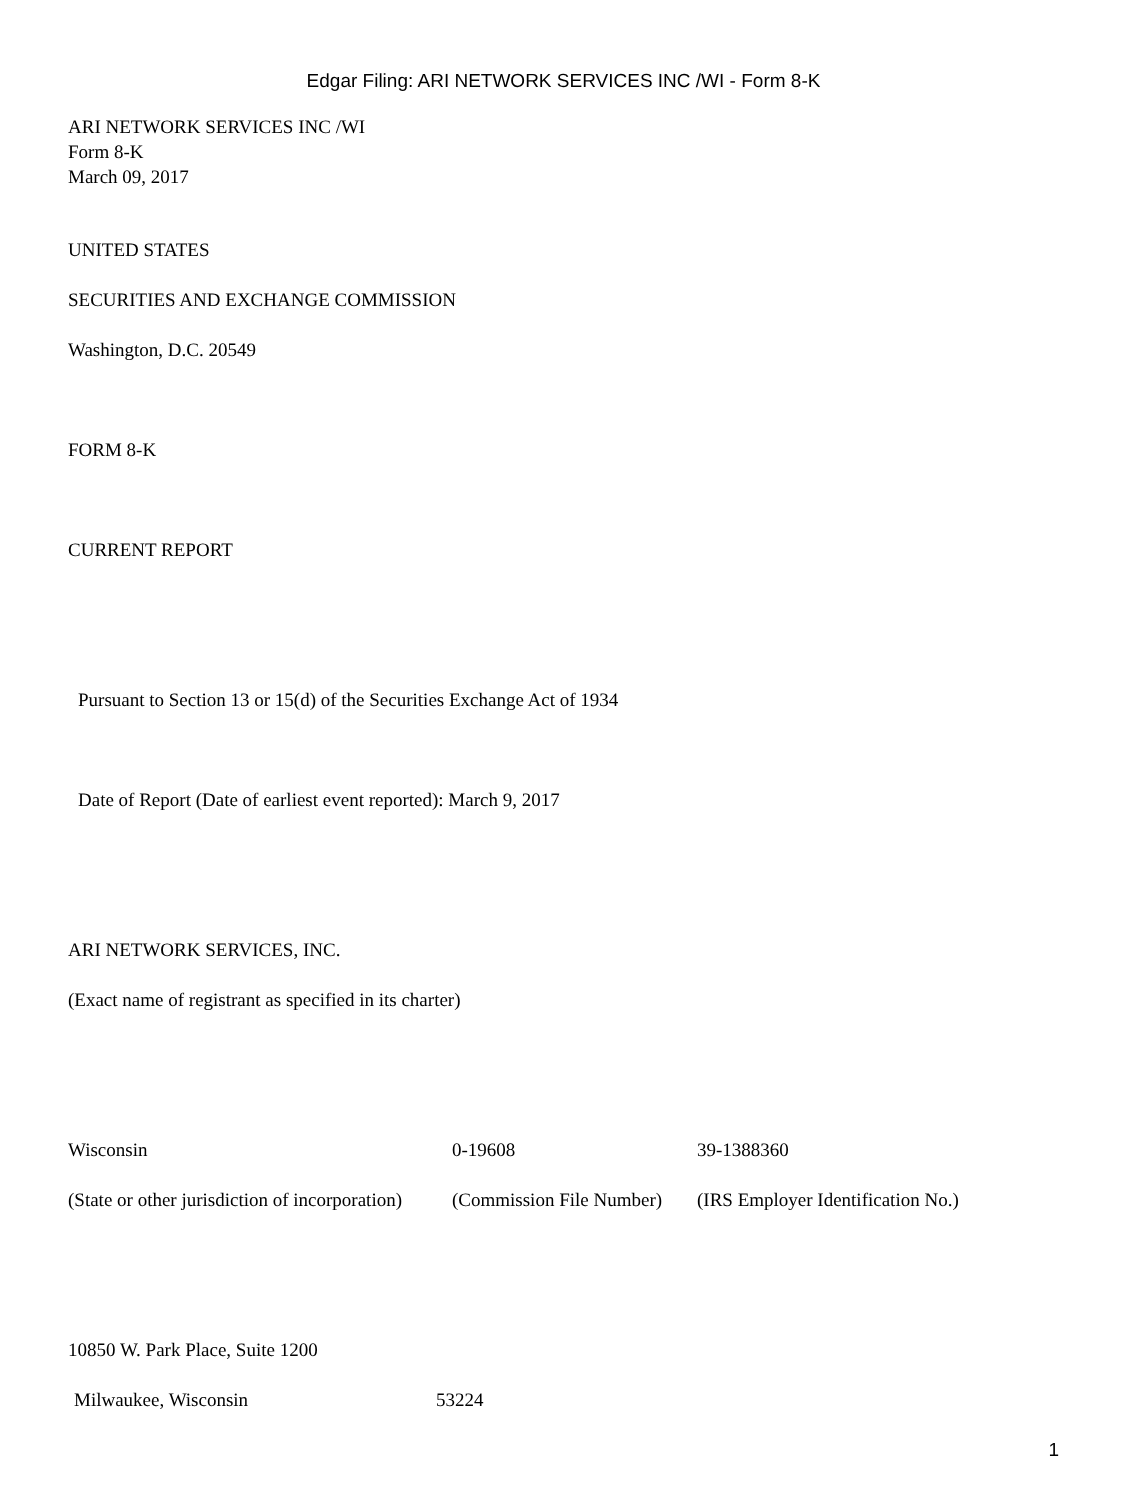Edgar Filing: ARI NETWORK SERVICES INC /WI - Form 8-K
ARI NETWORK SERVICES INC /WI
Form 8-K
March 09, 2017
UNITED STATES
SECURITIES AND EXCHANGE COMMISSION
Washington, D.C. 20549
FORM 8-K
CURRENT REPORT
Pursuant to Section 13 or 15(d) of the Securities Exchange Act of 1934
Date of Report (Date of earliest event reported): March 9, 2017
ARI NETWORK SERVICES, INC.
(Exact name of registrant as specified in its charter)
Wisconsin 0-19608 39-1388360
(State or other jurisdiction of incorporation) (Commission File Number) (IRS Employer Identification No.)
10850 W. Park Place, Suite 1200
Milwaukee, Wisconsin 53224
1